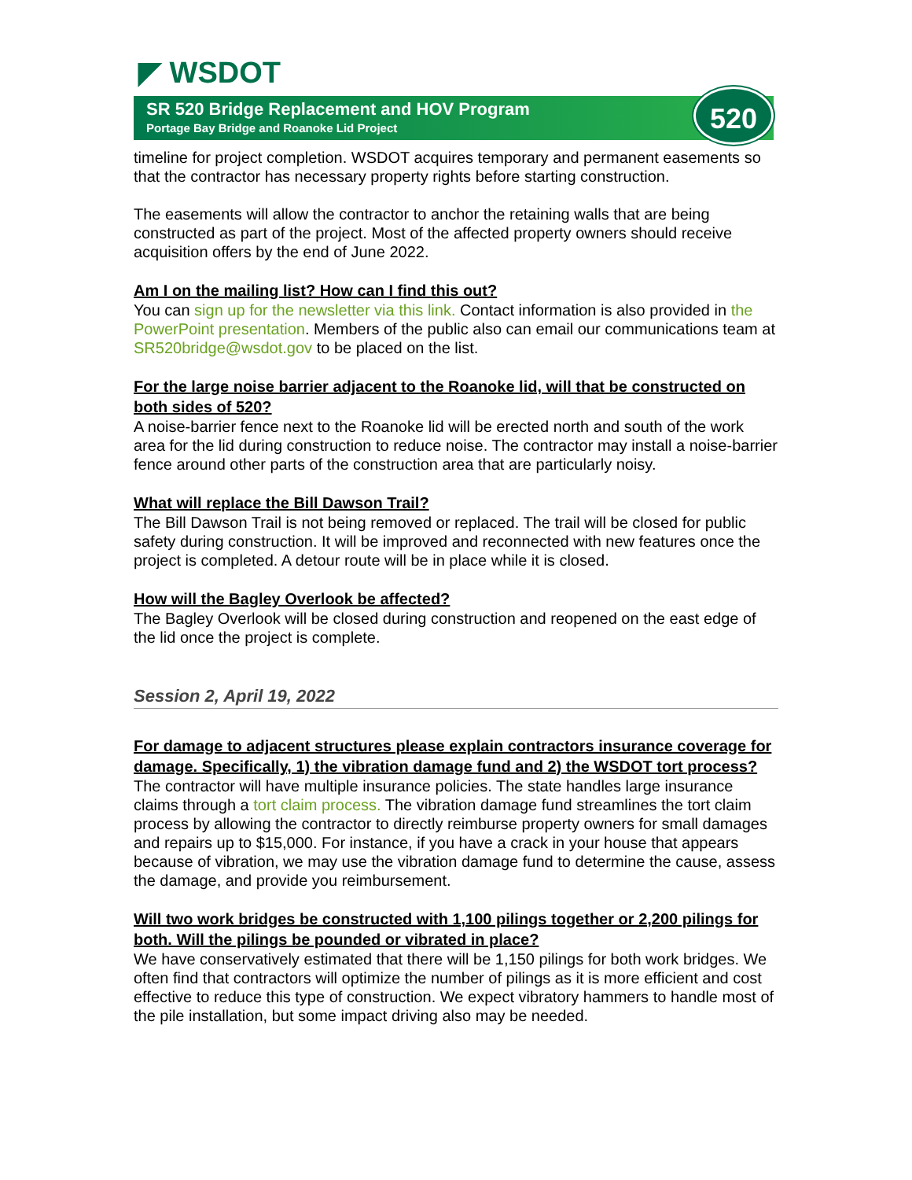◤ WSDOT
SR 520 Bridge Replacement and HOV Program
Portage Bay Bridge and Roanoke Lid Project
520
timeline for project completion. WSDOT acquires temporary and permanent easements so that the contractor has necessary property rights before starting construction.
The easements will allow the contractor to anchor the retaining walls that are being constructed as part of the project. Most of the affected property owners should receive acquisition offers by the end of June 2022.
Am I on the mailing list? How can I find this out?
You can sign up for the newsletter via this link. Contact information is also provided in the PowerPoint presentation. Members of the public also can email our communications team at SR520bridge@wsdot.gov to be placed on the list.
For the large noise barrier adjacent to the Roanoke lid, will that be constructed on both sides of 520?
A noise-barrier fence next to the Roanoke lid will be erected north and south of the work area for the lid during construction to reduce noise. The contractor may install a noise-barrier fence around other parts of the construction area that are particularly noisy.
What will replace the Bill Dawson Trail?
The Bill Dawson Trail is not being removed or replaced. The trail will be closed for public safety during construction. It will be improved and reconnected with new features once the project is completed. A detour route will be in place while it is closed.
How will the Bagley Overlook be affected?
The Bagley Overlook will be closed during construction and reopened on the east edge of the lid once the project is complete.
Session 2, April 19, 2022
For damage to adjacent structures please explain contractors insurance coverage for damage. Specifically, 1) the vibration damage fund and 2) the WSDOT tort process?
The contractor will have multiple insurance policies. The state handles large insurance claims through a tort claim process. The vibration damage fund streamlines the tort claim process by allowing the contractor to directly reimburse property owners for small damages and repairs up to $15,000. For instance, if you have a crack in your house that appears because of vibration, we may use the vibration damage fund to determine the cause, assess the damage, and provide you reimbursement.
Will two work bridges be constructed with 1,100 pilings together or 2,200 pilings for both. Will the pilings be pounded or vibrated in place?
We have conservatively estimated that there will be 1,150 pilings for both work bridges. We often find that contractors will optimize the number of pilings as it is more efficient and cost effective to reduce this type of construction. We expect vibratory hammers to handle most of the pile installation, but some impact driving also may be needed.